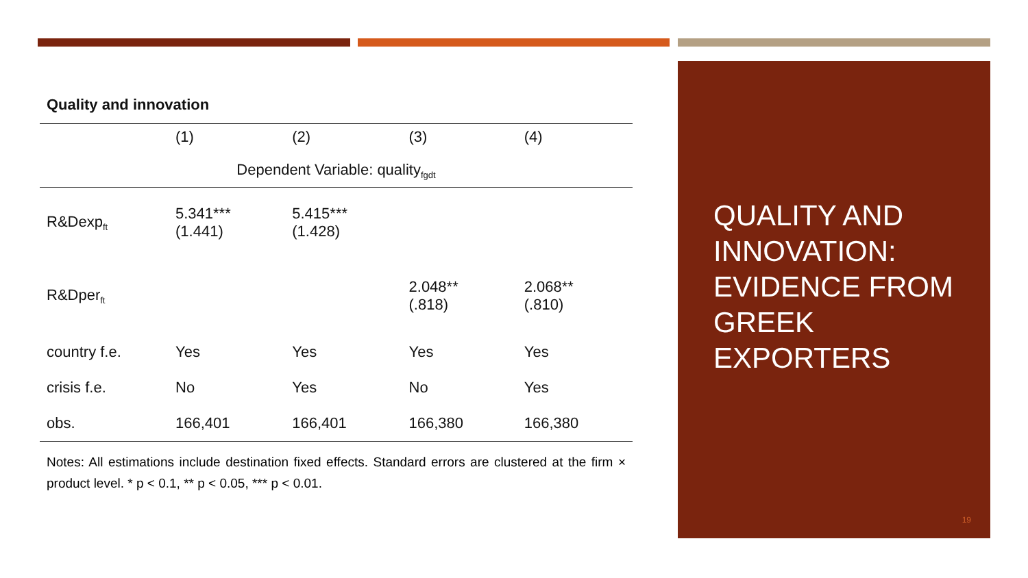Quality and innovation
| | (1) | (2) | (3) | (4) |
| --- | --- | --- | --- | --- |
| Dependent Variable: quality<sub>fgdt</sub> | | | | |
| R&Dexp<sub>ft</sub> | 5.341*** (1.441) | 5.415*** (1.428) | | |
| R&Dper<sub>ft</sub> | | | 2.048** (.818) | 2.068** (.810) |
| country f.e. | Yes | Yes | Yes | Yes |
| crisis f.e. | No | Yes | No | Yes |
| obs. | 166,401 | 166,401 | 166,380 | 166,380 |
Notes: All estimations include destination fixed effects. Standard errors are clustered at the firm × product level. * p < 0.1, ** p < 0.05, *** p < 0.01.
QUALITY AND INNOVATION: EVIDENCE FROM GREEK EXPORTERS
19